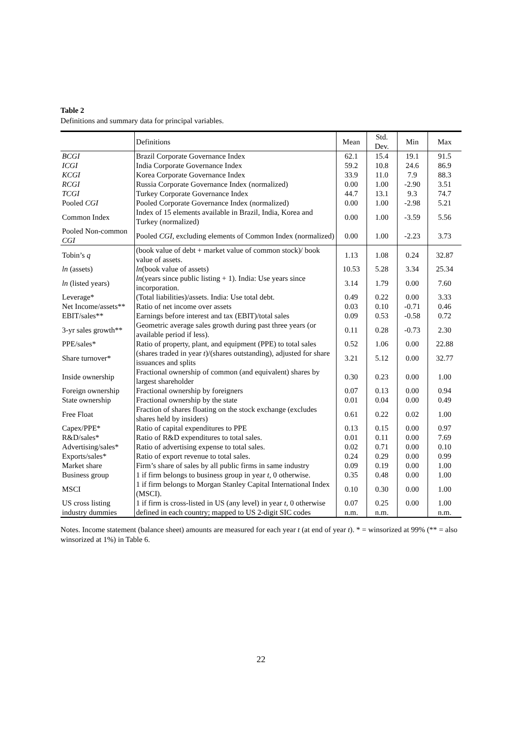Table 2
Definitions and summary data for principal variables.
| | Definitions | Mean | Std. Dev. | Min | Max |
| --- | --- | --- | --- | --- | --- |
| BCGI | Brazil Corporate Governance Index | 62.1 | 15.4 | 19.1 | 91.5 |
| ICGI | India Corporate Governance Index | 59.2 | 10.8 | 24.6 | 86.9 |
| KCGI | Korea Corporate Governance Index | 33.9 | 11.0 | 7.9 | 88.3 |
| RCGI | Russia Corporate Governance Index (normalized) | 0.00 | 1.00 | -2.90 | 3.51 |
| TCGI | Turkey Corporate Governance Index | 44.7 | 13.1 | 9.3 | 74.7 |
| Pooled CGI | Pooled Corporate Governance Index (normalized) | 0.00 | 1.00 | -2.98 | 5.21 |
| Common Index | Index of 15 elements available in Brazil, India, Korea and Turkey (normalized) | 0.00 | 1.00 | -3.59 | 5.56 |
| Pooled Non-common CGI | Pooled CGI , excluding elements of Common Index (normalized) | 0.00 | 1.00 | -2.23 | 3.73 |
| Tobin’s q | (book value of debt + market value of common stock)/ book value of assets. | 1.13 | 1.08 | 0.24 | 32.87 |
| ln (assets) | ln (book value of assets) | 10.53 | 5.28 | 3.34 | 25.34 |
| ln (listed years) | ln (years since public listing + 1). India: Use years since incorporation. | 3.14 | 1.79 | 0.00 | 7.60 |
| Leverage* | (Total liabilities)/assets. India: Use total debt. | 0.49 | 0.22 | 0.00 | 3.33 |
| Net Income/assets** | Ratio of net income over assets | 0.03 | 0.10 | -0.71 | 0.46 |
| EBIT/sales** | Earnings before interest and tax (EBIT)/total sales | 0.09 | 0.53 | -0.58 | 0.72 |
| 3-yr sales growth** | Geometric average sales growth during past three years (or available period if less). | 0.11 | 0.28 | -0.73 | 2.30 |
| PPE/sales* | Ratio of property, plant, and equipment (PPE) to total sales | 0.52 | 1.06 | 0.00 | 22.88 |
| Share turnover* | (shares traded in year t )/(shares outstanding), adjusted for share issuances and splits | 3.21 | 5.12 | 0.00 | 32.77 |
| Inside ownership | Fractional ownership of common (and equivalent) shares by largest shareholder | 0.30 | 0.23 | 0.00 | 1.00 |
| Foreign ownership | Fractional ownership by foreigners | 0.07 | 0.13 | 0.00 | 0.94 |
| State ownership | Fractional ownership by the state | 0.01 | 0.04 | 0.00 | 0.49 |
| Free Float | Fraction of shares floating on the stock exchange (excludes shares held by insiders) | 0.61 | 0.22 | 0.02 | 1.00 |
| Capex/PPE* | Ratio of capital expenditures to PPE | 0.13 | 0.15 | 0.00 | 0.97 |
| R&D/sales* | Ratio of R&D expenditures to total sales. | 0.01 | 0.11 | 0.00 | 7.69 |
| Advertising/sales* | Ratio of advertising expense to total sales. | 0.02 | 0.71 | 0.00 | 0.10 |
| Exports/sales* | Ratio of export revenue to total sales. | 0.24 | 0.29 | 0.00 | 0.99 |
| Market share | Firm’s share of sales by all public firms in same industry | 0.09 | 0.19 | 0.00 | 1.00 |
| Business group | 1 if firm belongs to business group in year t , 0 otherwise. | 0.35 | 0.48 | 0.00 | 1.00 |
| MSCI | 1 if firm belongs to Morgan Stanley Capital International Index (MSCI). | 0.10 | 0.30 | 0.00 | 1.00 |
| US cross listing | 1 if firm is cross-listed in US (any level) in year t , 0 otherwise | 0.07 | 0.25 | 0.00 | 1.00 |
| industry dummies | defined in each country; mapped to US 2-digit SIC codes | n.m. | n.m. | | n.m. |
Notes. Income statement (balance sheet) amounts are measured for each year t (at end of year t). * = winsorized at 99% (** = also winsorized at 1%) in Table 6.
22